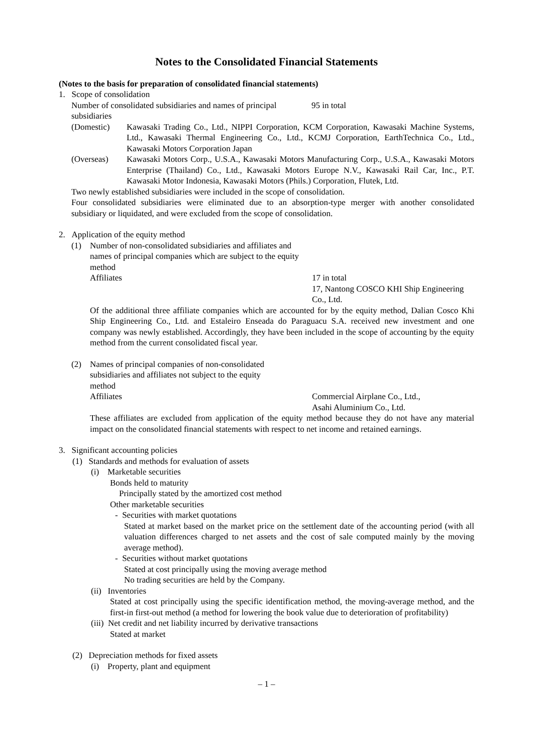Notes to the Consolidated Financial Statements
(Notes to the basis for preparation of consolidated financial statements)
1. Scope of consolidation
Number of consolidated subsidiaries and names of principal subsidiaries
95 in total
(Domestic) Kawasaki Trading Co., Ltd., NIPPI Corporation, KCM Corporation, Kawasaki Machine Systems, Ltd., Kawasaki Thermal Engineering Co., Ltd., KCMJ Corporation, EarthTechnica Co., Ltd., Kawasaki Motors Corporation Japan
(Overseas) Kawasaki Motors Corp., U.S.A., Kawasaki Motors Manufacturing Corp., U.S.A., Kawasaki Motors Enterprise (Thailand) Co., Ltd., Kawasaki Motors Europe N.V., Kawasaki Rail Car, Inc., P.T. Kawasaki Motor Indonesia, Kawasaki Motors (Phils.) Corporation, Flutek, Ltd.
Two newly established subsidiaries were included in the scope of consolidation.
Four consolidated subsidiaries were eliminated due to an absorption-type merger with another consolidated subsidiary or liquidated, and were excluded from the scope of consolidation.
2. Application of the equity method
(1) Number of non-consolidated subsidiaries and affiliates and names of principal companies which are subject to the equity method
Affiliates
17 in total
17, Nantong COSCO KHI Ship Engineering Co., Ltd.
Of the additional three affiliate companies which are accounted for by the equity method, Dalian Cosco Khi Ship Engineering Co., Ltd. and Estaleiro Enseada do Paraguacu S.A. received new investment and one company was newly established. Accordingly, they have been included in the scope of accounting by the equity method from the current consolidated fiscal year.
(2) Names of principal companies of non-consolidated subsidiaries and affiliates not subject to the equity method
Affiliates Commercial Airplane Co., Ltd.,
Asahi Aluminium Co., Ltd.
These affiliates are excluded from application of the equity method because they do not have any material impact on the consolidated financial statements with respect to net income and retained earnings.
3. Significant accounting policies
(1) Standards and methods for evaluation of assets
(i) Marketable securities
Bonds held to maturity
Principally stated by the amortized cost method
Other marketable securities
- Securities with market quotations
Stated at market based on the market price on the settlement date of the accounting period (with all valuation differences charged to net assets and the cost of sale computed mainly by the moving average method).
- Securities without market quotations
Stated at cost principally using the moving average method
No trading securities are held by the Company.
(ii) Inventories
Stated at cost principally using the specific identification method, the moving-average method, and the first-in first-out method (a method for lowering the book value due to deterioration of profitability)
(iii) Net credit and net liability incurred by derivative transactions
Stated at market
(2) Depreciation methods for fixed assets
(i) Property, plant and equipment
– 1 –